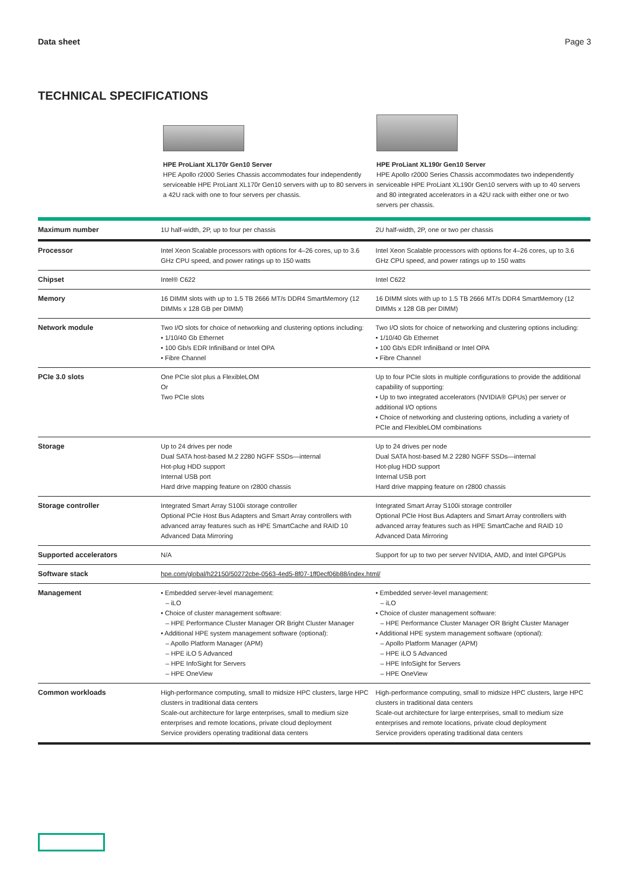Data sheet Page 3
TECHNICAL SPECIFICATIONS
HPE ProLiant XL170r Gen10 Server
HPE Apollo r2000 Series Chassis accommodates four independently serviceable HPE ProLiant XL170r Gen10 servers with up to 80 servers in a 42U rack with one to four servers per chassis.
HPE ProLiant XL190r Gen10 Server
HPE Apollo r2000 Series Chassis accommodates two independently serviceable HPE ProLiant XL190r Gen10 servers with up to 40 servers and 80 integrated accelerators in a 42U rack with either one or two servers per chassis.
| Maximum number | 1U half-width, 2P, up to four per chassis | 2U half-width, 2P, one or two per chassis |
| --- | --- | --- |
| Processor | Intel Xeon Scalable processors with options for 4–26 cores, up to 3.6 GHz CPU speed, and power ratings up to 150 watts | Intel Xeon Scalable processors with options for 4–26 cores, up to 3.6 GHz CPU speed, and power ratings up to 150 watts |
| Chipset | Intel® C622 | Intel C622 |
| Memory | 16 DIMM slots with up to 1.5 TB 2666 MT/s DDR4 SmartMemory (12 DIMMs x 128 GB per DIMM) | 16 DIMM slots with up to 1.5 TB 2666 MT/s DDR4 SmartMemory (12 DIMMs x 128 GB per DIMM) |
| Network module | Two I/O slots for choice of networking and clustering options including: • 1/10/40 Gb Ethernet • 100 Gb/s EDR InfiniBand or Intel OPA • Fibre Channel | Two I/O slots for choice of networking and clustering options including: • 1/10/40 Gb Ethernet • 100 Gb/s EDR InfiniBand or Intel OPA • Fibre Channel |
| PCIe 3.0 slots | One PCIe slot plus a FlexibleLOM Or Two PCIe slots | Up to four PCIe slots in multiple configurations to provide the additional capability of supporting: • Up to two integrated accelerators (NVIDIA® GPUs) per server or additional I/O options • Choice of networking and clustering options, including a variety of PCIe and FlexibleLOM combinations |
| Storage | Up to 24 drives per node Dual SATA host-based M.2 2280 NGFF SSDs—internal Hot-plug HDD support Internal USB port Hard drive mapping feature on r2800 chassis | Up to 24 drives per node Dual SATA host-based M.2 2280 NGFF SSDs—internal Hot-plug HDD support Internal USB port Hard drive mapping feature on r2800 chassis |
| Storage controller | Integrated Smart Array S100i storage controller Optional PCIe Host Bus Adapters and Smart Array controllers with advanced array features such as HPE SmartCache and RAID 10 Advanced Data Mirroring | Integrated Smart Array S100i storage controller Optional PCIe Host Bus Adapters and Smart Array controllers with advanced array features such as HPE SmartCache and RAID 10 Advanced Data Mirroring |
| Supported accelerators | N/A | Support for up to two per server NVIDIA, AMD, and Intel GPGPUs |
| Software stack | hpe.com/global/h22150/50272cbe-0563-4ed5-8f07-1ff0ecf06b88/index.html/ | |
| Management | • Embedded server-level management: – iLO • Choice of cluster management software: – HPE Performance Cluster Manager OR Bright Cluster Manager • Additional HPE system management software (optional): – Apollo Platform Manager (APM) – HPE iLO 5 Advanced – HPE InfoSight for Servers – HPE OneView | • Embedded server-level management: – iLO • Choice of cluster management software: – HPE Performance Cluster Manager OR Bright Cluster Manager • Additional HPE system management software (optional): – Apollo Platform Manager (APM) – HPE iLO 5 Advanced – HPE InfoSight for Servers – HPE OneView |
| Common workloads | High-performance computing, small to midsize HPC clusters, large HPC clusters in traditional data centers Scale-out architecture for large enterprises, small to medium size enterprises and remote locations, private cloud deployment Service providers operating traditional data centers | High-performance computing, small to midsize HPC clusters, large HPC clusters in traditional data centers Scale-out architecture for large enterprises, small to medium size enterprises and remote locations, private cloud deployment Service providers operating traditional data centers |